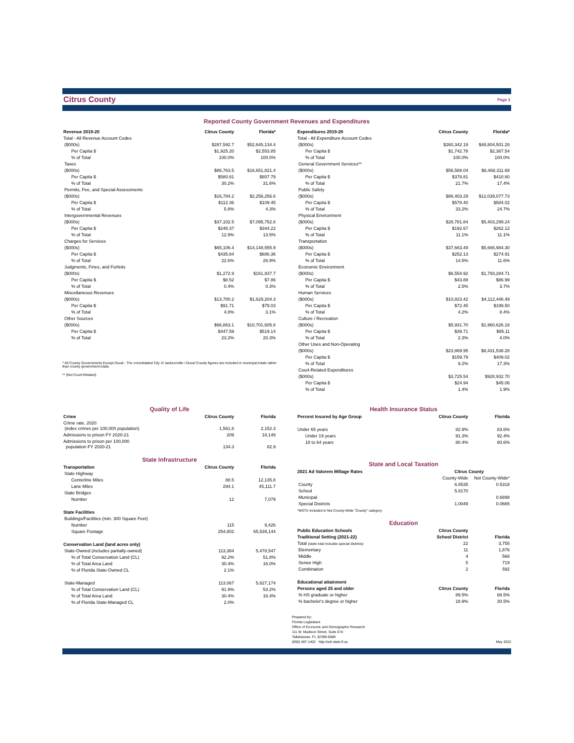Citrus County Page 3
Reported County Government Revenues and Expenditures
| Revenue 2019-20 | Citrus County | Florida* |
| --- | --- | --- |
| Total - All Revenue Account Codes | | |
| ($000s) | $287,592.7 | $52,645,134.4 |
| Per Capita $ | $1,925.20 | $2,553.85 |
| % of Total | 100.0% | 100.0% |
| Taxes | | |
| ($000s) | $86,763.5 | $16,651,821.4 |
| Per Capita $ | $580.81 | $807.79 |
| % of Total | 30.2% | 31.6% |
| Permits, Fee, and Special Assessments | | |
| ($000s) | $16,784.2 | $2,256,256.6 |
| Per Capita $ | $112.36 | $109.45 |
| % of Total | 5.8% | 4.3% |
| Intergovernmental Revenues | | |
| ($000s) | $37,102.5 | $7,095,752.8 |
| Per Capita $ | $248.37 | $344.22 |
| % of Total | 12.9% | 13.5% |
| Charges for Services | | |
| ($000s) | $65,106.4 | $14,148,555.9 |
| Per Capita $ | $435.84 | $686.36 |
| % of Total | 22.6% | 26.9% |
| Judgments, Fines, and Forfeits | | |
| ($000s) | $1,272.9 | $161,937.7 |
| Per Capita $ | $8.52 | $7.86 |
| % of Total | 0.4% | 0.3% |
| Miscellaneous Revenues | | |
| ($000s) | $13,700.2 | $1,629,204.3 |
| Per Capita $ | $91.71 | $79.03 |
| % of Total | 4.8% | 3.1% |
| Other Sources | | |
| ($000s) | $66,863.1 | $10,701,605.8 |
| Per Capita $ | $447.59 | $519.14 |
| % of Total | 23.2% | 20.3% |
* All County Governments Except Duval - The consolidated City of Jacksonville / Duval County figures are included in municipal totals rather than county government totals.
** (Not Court-Related)
| Expenditures 2019-20 | Citrus County | Florida* |
| --- | --- | --- |
| Total - All Expenditure Account Codes | | |
| ($000s) | $260,342.19 | $48,804,501.28 |
| Per Capita $ | $1,742.78 | $2,367.54 |
| % of Total | 100.0% | 100.0% |
| General Government Services** | | |
| ($000s) | $56,588.04 | $8,468,311.68 |
| Per Capita $ | $378.81 | $410.80 |
| % of Total | 21.7% | 17.4% |
| Public Safety | | |
| ($000s) | $86,403.29 | $12,039,077.73 |
| Per Capita $ | $578.40 | $584.02 |
| % of Total | 33.2% | 24.7% |
| Physical Environment | | |
| ($000s) | $28,781.84 | $5,403,299.24 |
| Per Capita $ | $192.67 | $262.12 |
| % of Total | 11.1% | 11.1% |
| Transportation | | |
| ($000s) | $37,663.49 | $5,666,984.30 |
| Per Capita $ | $252.13 | $274.91 |
| % of Total | 14.5% | 11.6% |
| Economic Environment | | |
| ($000s) | $6,554.92 | $1,793,284.71 |
| Per Capita $ | $43.88 | $86.99 |
| % of Total | 2.5% | 3.7% |
| Human Services | | |
| ($000s) | $10,823.42 | $4,112,446.49 |
| Per Capita $ | $72.45 | $199.50 |
| % of Total | 4.2% | 8.4% |
| Culture / Recreation | | |
| ($000s) | $5,931.70 | $1,960,626.16 |
| Per Capita $ | $39.71 | $95.11 |
| % of Total | 2.3% | 4.0% |
| Other Uses and Non-Operating | | |
| ($000s) | $23,869.95 | $8,431,538.28 |
| Per Capita $ | $159.79 | $409.02 |
| % of Total | 9.2% | 17.3% |
| Court-Related Expenditures | | |
| ($000s) | $3,725.54 | $928,932.70 |
| Per Capita $ | $24.94 | $45.06 |
| % of Total | 1.4% | 1.9% |
Quality of Life
| Crime | Citrus County | Florida |
| --- | --- | --- |
| Crime rate, 2020 (index crimes per 100,000 population) | 1,561.8 | 2,152.3 |
| Admissions to prison FY 2020-21 | 209 | 18,149 |
| Admissions to prison per 100,000 population FY 2020-21 | 134.3 | 82.9 |
State Infrastructure
| Transportation | Citrus County | Florida |
| --- | --- | --- |
| State Highway | | |
| Centerline Miles | 88.5 | 12,135.8 |
| Lane Miles | 294.1 | 45,111.7 |
| State Bridges | | |
| Number | 12 | 7,079 |
| State Facilities | | |
| Buildings/Facilities (min. 300 Square Feet) | | |
| Number | 115 | 9,426 |
| Square Footage | 254,802 | 65,539,144 |
| Conservation Land (land acres only) | | |
| State-Owned (includes partially-owned) | 113,384 | 5,478,547 |
| % of Total Conservation Land (CL) | 92.2% | 51.8% |
| % of Total Area Land | 30.4% | 16.0% |
| % of Florida State-Owned CL | 2.1% | |
| State-Managed | 113,067 | 5,627,174 |
| % of Total Conservation Land (CL) | 91.9% | 53.2% |
| % of Total Area Land | 30.4% | 16.4% |
| % of Florida State-Managed CL | 2.0% | |
Health Insurance Status
| Percent Insured by Age Group | Citrus County | Florida |
| --- | --- | --- |
| Under 65 years | 82.9% | 83.6% |
| Under 19 years | 91.3% | 92.4% |
| 18 to 64 years | 80.4% | 80.6% |
State and Local Taxation
| 2021 Ad Valorem Millage Rates | Citrus County | |
| --- | --- | --- |
| | County-Wide | Not County-Wide* |
| County | 6.8535 | 0.5318 |
| School | 5.8170 | |
| Municipal | | 0.6898 |
| Special Districts | 1.0049 | 0.0665 |
| *MSTU included in Not County-Wide "County" category | | |
Education
| Public Education Schools | Citrus County | |
| --- | --- | --- |
| Traditional Setting (2021-22) | School District | Florida |
| Total (state total includes special districts) | 22 | 3,755 |
| Elementary | 11 | 1,876 |
| Middle | 4 | 568 |
| Senior High | 5 | 719 |
| Combination | 2 | 592 |
| Educational attainment | | |
| Persons aged 25 and older | Citrus County | Florida |
| % HS graduate or higher | 89.5% | 88.5% |
| % bachelor's degree or higher | 18.9% | 30.5% |
Prepared by:
Florida Legislature
Office of Economic and Demographic Research
111 W. Madison Street, Suite 574
Tallahassee, FL 32399-6588
(850) 487-1402 http://edr.state.fl.us
May 2022